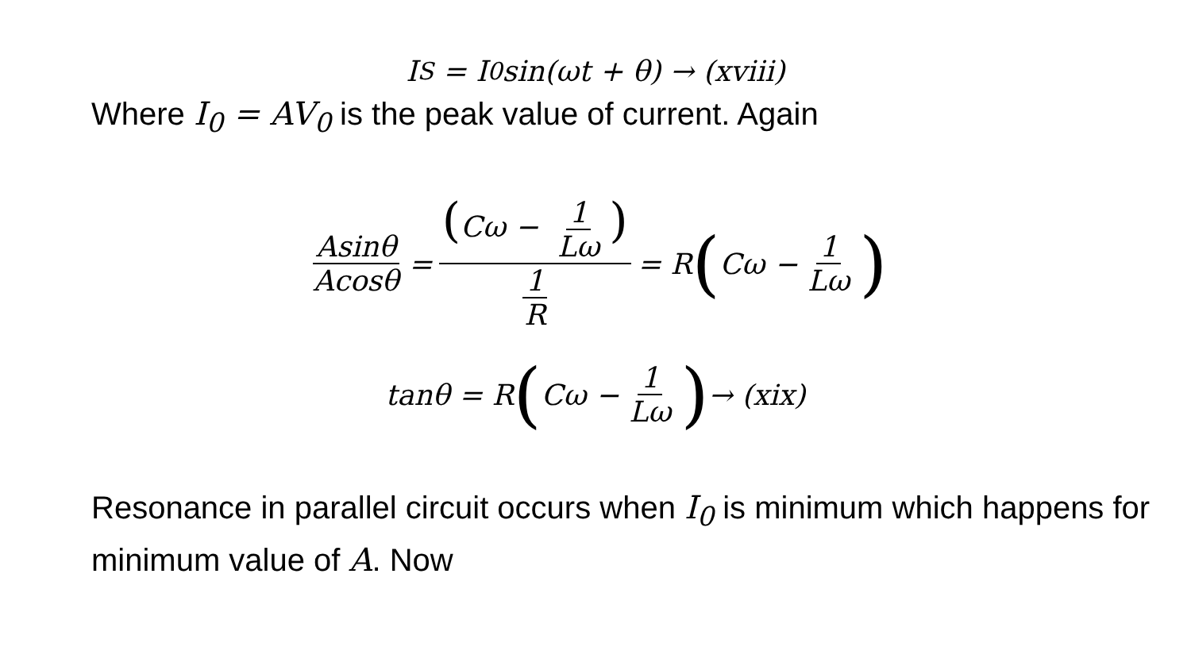I<sub>S</sub> = I<sub>0</sub>sin(ωt + θ) → (xviii)
Where I<sub>0</sub> = AV<sub>0</sub> is the peak value of current. Again
Asinθ Acosθ = (Cω − 1 Lω) 1 R = R (Cω − 1 Lω)
tanθ = R (Cω − 1 Lω) → (xix)
Resonance in parallel circuit occurs when I<sub>0</sub> is minimum which happens for minimum value of A. Now